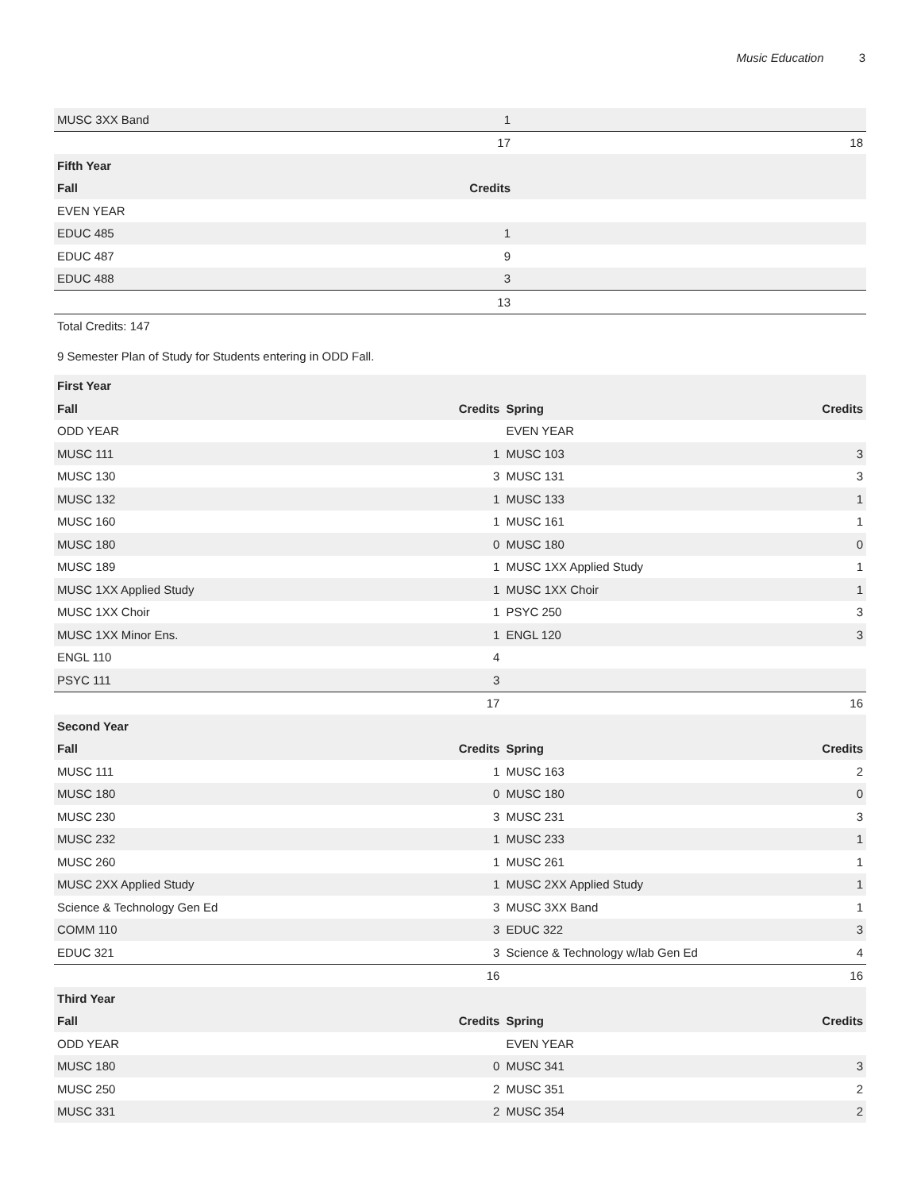Music Education 3
| MUSC 3XX Band | 1 | | |
| | 17 | | 18 |
| Fifth Year | | | |
| Fall | Credits | | |
| EVEN YEAR | | | |
| EDUC 485 | 1 | | |
| EDUC 487 | 9 | | |
| EDUC 488 | 3 | | |
| | 13 | | |
Total Credits: 147
9 Semester Plan of Study for Students entering in ODD Fall.
| First Year | | | |
| --- | --- | --- | --- |
| Fall | Credits | Spring | Credits |
| ODD YEAR | | EVEN YEAR | |
| MUSC 111 | 1 | MUSC 103 | 3 |
| MUSC 130 | 3 | MUSC 131 | 3 |
| MUSC 132 | 1 | MUSC 133 | 1 |
| MUSC 160 | 1 | MUSC 161 | 1 |
| MUSC 180 | 0 | MUSC 180 | 0 |
| MUSC 189 | 1 | MUSC 1XX Applied Study | 1 |
| MUSC 1XX Applied Study | 1 | MUSC 1XX Choir | 1 |
| MUSC 1XX Choir | 1 | PSYC 250 | 3 |
| MUSC 1XX Minor Ens. | 1 | ENGL 120 | 3 |
| ENGL 110 | 4 | | |
| PSYC 111 | 3 | | |
| | 17 | | 16 |
| Second Year | | | |
| Fall | Credits | Spring | Credits |
| MUSC 111 | 1 | MUSC 163 | 2 |
| MUSC 180 | 0 | MUSC 180 | 0 |
| MUSC 230 | 3 | MUSC 231 | 3 |
| MUSC 232 | 1 | MUSC 233 | 1 |
| MUSC 260 | 1 | MUSC 261 | 1 |
| MUSC 2XX Applied Study | 1 | MUSC 2XX Applied Study | 1 |
| Science & Technology Gen Ed | 3 | MUSC 3XX Band | 1 |
| COMM 110 | 3 | EDUC 322 | 3 |
| EDUC 321 | 3 | Science & Technology w/lab Gen Ed | 4 |
| | 16 | | 16 |
| Third Year | | | |
| Fall | Credits | Spring | Credits |
| ODD YEAR | | EVEN YEAR | |
| MUSC 180 | 0 | MUSC 341 | 3 |
| MUSC 250 | 2 | MUSC 351 | 2 |
| MUSC 331 | 2 | MUSC 354 | 2 |